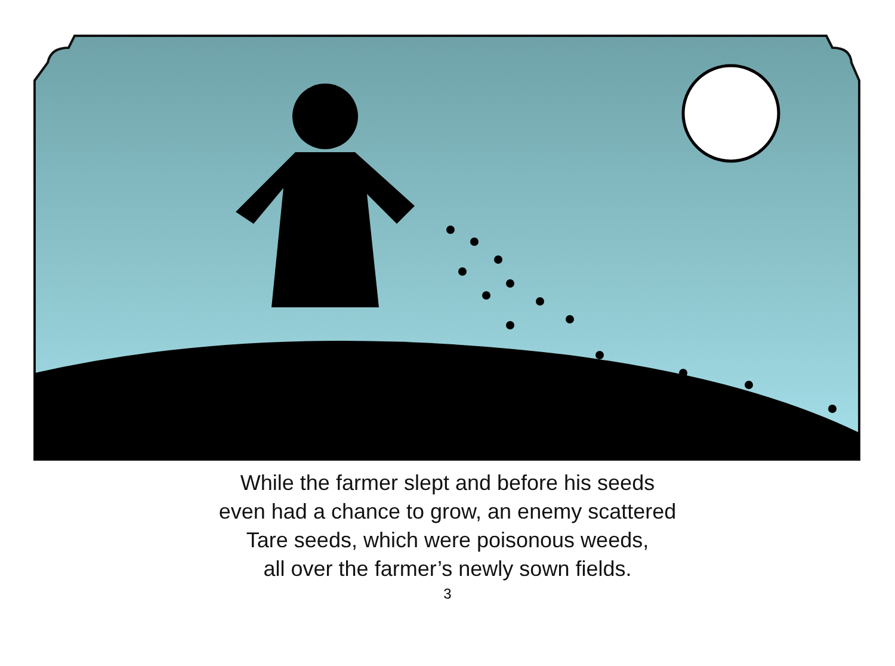While the farmer slept and before his seeds
even had a chance to grow, an enemy scattered
Tare seeds, which were poisonous weeds,
all over the farmer’s newly sown fields.
3